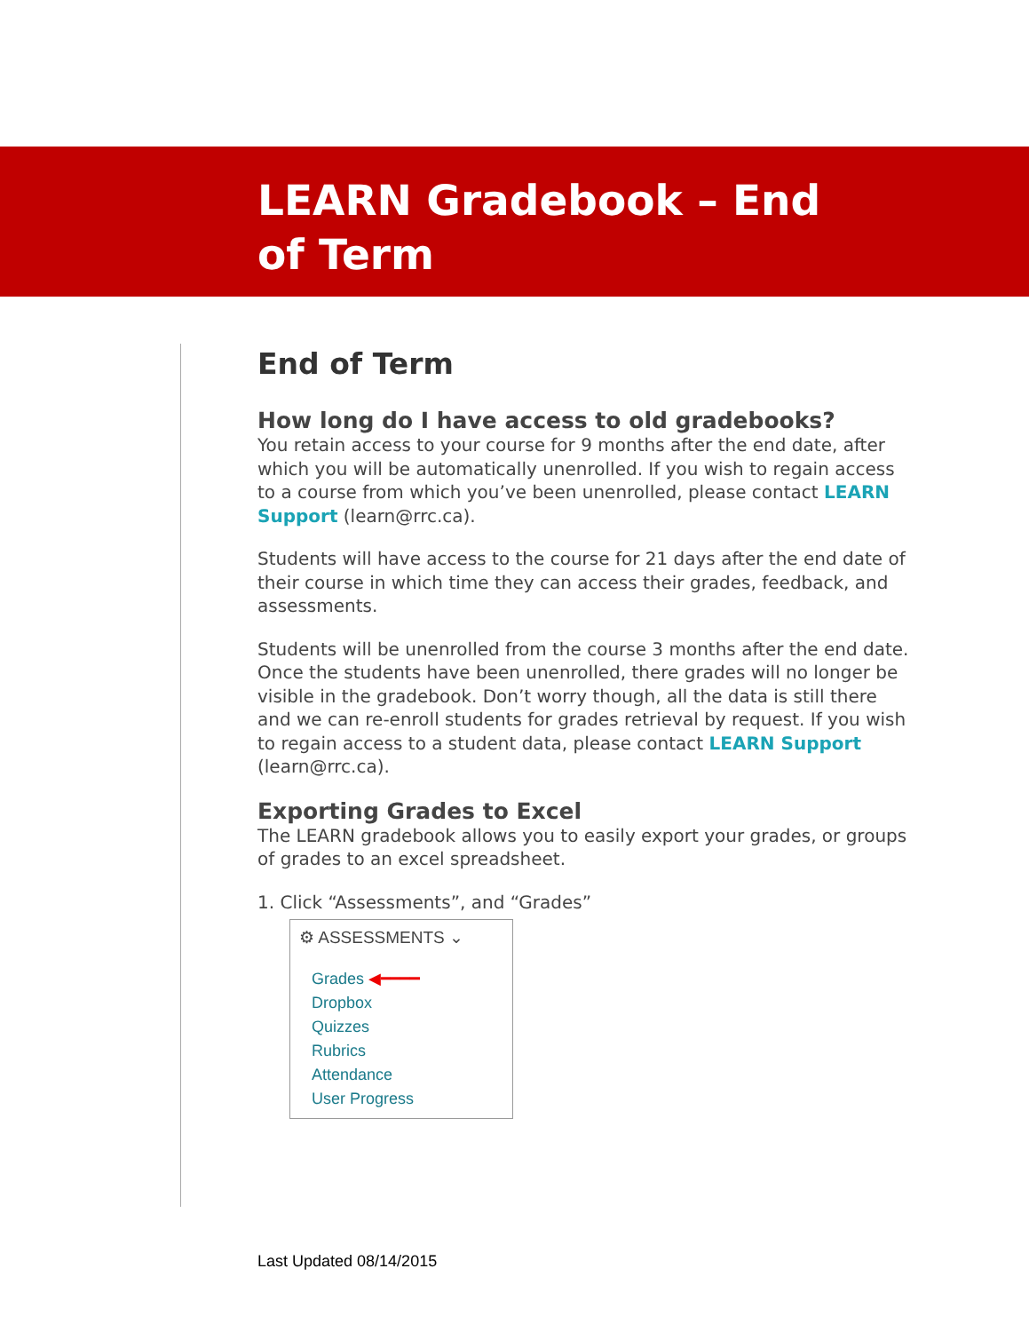LEARN Gradebook – End
of Term
End of Term
How long do I have access to old gradebooks?
You retain access to your course for 9 months after the end date, after which you will be automatically unenrolled. If you wish to regain access to a course from which you’ve been unenrolled, please contact LEARN Support (learn@rrc.ca).
Students will have access to the course for 21 days after the end date of their course in which time they can access their grades, feedback, and assessments.
Students will be unenrolled from the course 3 months after the end date. Once the students have been unenrolled, there grades will no longer be visible in the gradebook. Don’t worry though, all the data is still there and we can re-enroll students for grades retrieval by request. If you wish to regain access to a student data, please contact LEARN Support (learn@rrc.ca).
Exporting Grades to Excel
The LEARN gradebook allows you to easily export your grades, or groups of grades to an excel spreadsheet.
1. Click “Assessments”, and “Grades”
⚙ ASSESSMENTS ⌄
Grades ◀━━━━
Dropbox
Quizzes
Rubrics
Attendance
User Progress
Last Updated 08/14/2015